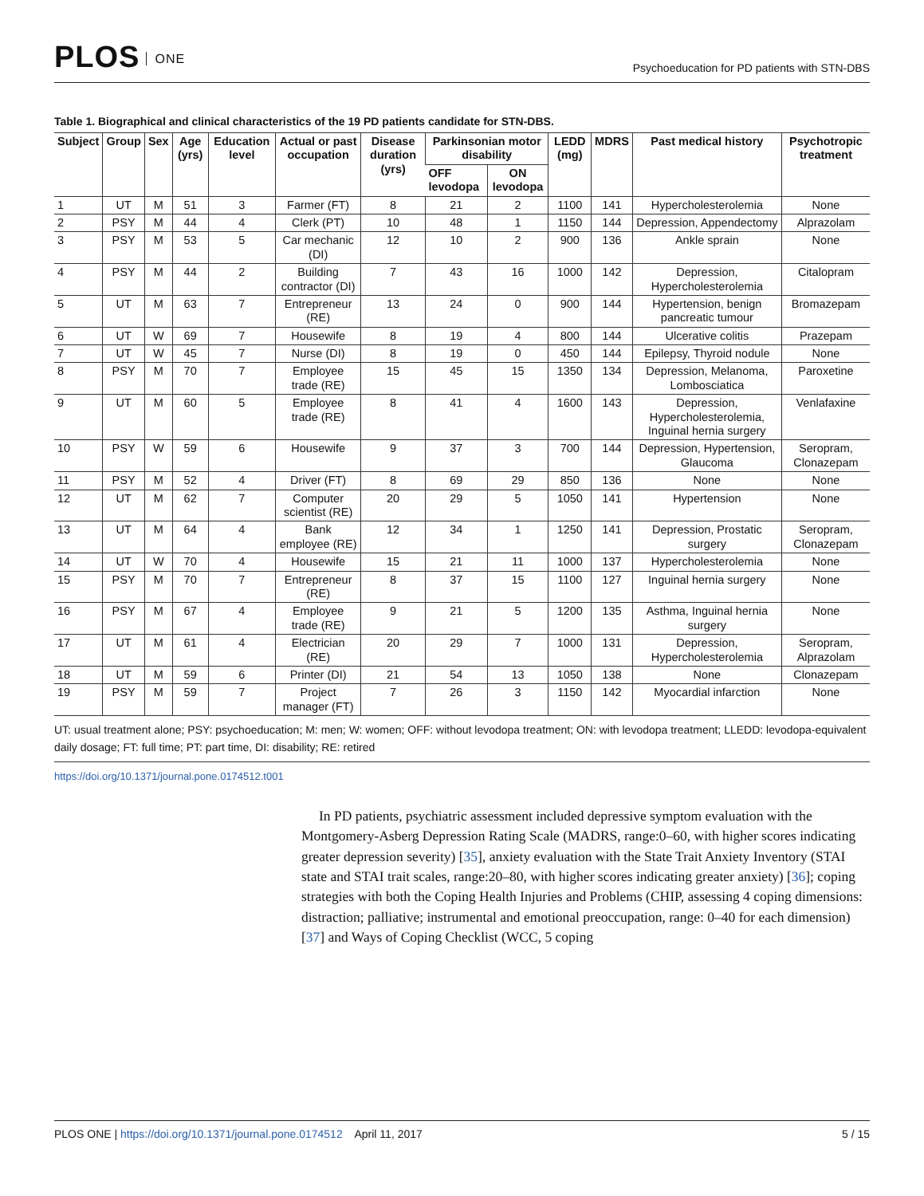PLOS ONE
Psychoeducation for PD patients with STN-DBS
Table 1. Biographical and clinical characteristics of the 19 PD patients candidate for STN-DBS.
| Subject | Group | Sex | Age (yrs) | Education level | Actual or past occupation | Disease duration (yrs) | Parkinsonian motor disability | | LEDD (mg) | MDRS | Past medical history | Psychotropic treatment |
| --- | --- | --- | --- | --- | --- | --- | --- | --- | --- | --- | --- | --- |
| | | | | | | | OFF levodopa | ON levodopa | | | | |
| 1 | UT | M | 51 | 3 | Farmer (FT) | 8 | 21 | 2 | 1100 | 141 | Hypercholesterolemia | None |
| 2 | PSY | M | 44 | 4 | Clerk (PT) | 10 | 48 | 1 | 1150 | 144 | Depression, Appendectomy | Alprazolam |
| 3 | PSY | M | 53 | 5 | Car mechanic (DI) | 12 | 10 | 2 | 900 | 136 | Ankle sprain | None |
| 4 | PSY | M | 44 | 2 | Building contractor (DI) | 7 | 43 | 16 | 1000 | 142 | Depression, Hypercholesterolemia | Citalopram |
| 5 | UT | M | 63 | 7 | Entrepreneur (RE) | 13 | 24 | 0 | 900 | 144 | Hypertension, benign pancreatic tumour | Bromazepam |
| 6 | UT | W | 69 | 7 | Housewife | 8 | 19 | 4 | 800 | 144 | Ulcerative colitis | Prazepam |
| 7 | UT | W | 45 | 7 | Nurse (DI) | 8 | 19 | 0 | 450 | 144 | Epilepsy, Thyroid nodule | None |
| 8 | PSY | M | 70 | 7 | Employee trade (RE) | 15 | 45 | 15 | 1350 | 134 | Depression, Melanoma, Lombosciatica | Paroxetine |
| 9 | UT | M | 60 | 5 | Employee trade (RE) | 8 | 41 | 4 | 1600 | 143 | Depression, Hypercholesterolemia, Inguinal hernia surgery | Venlafaxine |
| 10 | PSY | W | 59 | 6 | Housewife | 9 | 37 | 3 | 700 | 144 | Depression, Hypertension, Glaucoma | Seropram, Clonazepam |
| 11 | PSY | M | 52 | 4 | Driver (FT) | 8 | 69 | 29 | 850 | 136 | None | None |
| 12 | UT | M | 62 | 7 | Computer scientist (RE) | 20 | 29 | 5 | 1050 | 141 | Hypertension | None |
| 13 | UT | M | 64 | 4 | Bank employee (RE) | 12 | 34 | 1 | 1250 | 141 | Depression, Prostatic surgery | Seropram, Clonazepam |
| 14 | UT | W | 70 | 4 | Housewife | 15 | 21 | 11 | 1000 | 137 | Hypercholesterolemia | None |
| 15 | PSY | M | 70 | 7 | Entrepreneur (RE) | 8 | 37 | 15 | 1100 | 127 | Inguinal hernia surgery | None |
| 16 | PSY | M | 67 | 4 | Employee trade (RE) | 9 | 21 | 5 | 1200 | 135 | Asthma, Inguinal hernia surgery | None |
| 17 | UT | M | 61 | 4 | Electrician (RE) | 20 | 29 | 7 | 1000 | 131 | Depression, Hypercholesterolemia | Seropram, Alprazolam |
| 18 | UT | M | 59 | 6 | Printer (DI) | 21 | 54 | 13 | 1050 | 138 | None | Clonazepam |
| 19 | PSY | M | 59 | 7 | Project manager (FT) | 7 | 26 | 3 | 1150 | 142 | Myocardial infarction | None |
UT: usual treatment alone; PSY: psychoeducation; M: men; W: women; OFF: without levodopa treatment; ON: with levodopa treatment; LLEDD: levodopa-equivalent daily dosage; FT: full time; PT: part time, DI: disability; RE: retired
https://doi.org/10.1371/journal.pone.0174512.t001
In PD patients, psychiatric assessment included depressive symptom evaluation with the Montgomery-Asberg Depression Rating Scale (MADRS, range:0–60, with higher scores indicating greater depression severity) [35], anxiety evaluation with the State Trait Anxiety Inventory (STAI state and STAI trait scales, range:20–80, with higher scores indicating greater anxiety) [36]; coping strategies with both the Coping Health Injuries and Problems (CHIP, assessing 4 coping dimensions: distraction; palliative; instrumental and emotional preoccupation, range: 0–40 for each dimension) [37] and Ways of Coping Checklist (WCC, 5 coping
PLOS ONE | https://doi.org/10.1371/journal.pone.0174512 April 11, 2017
5 / 15